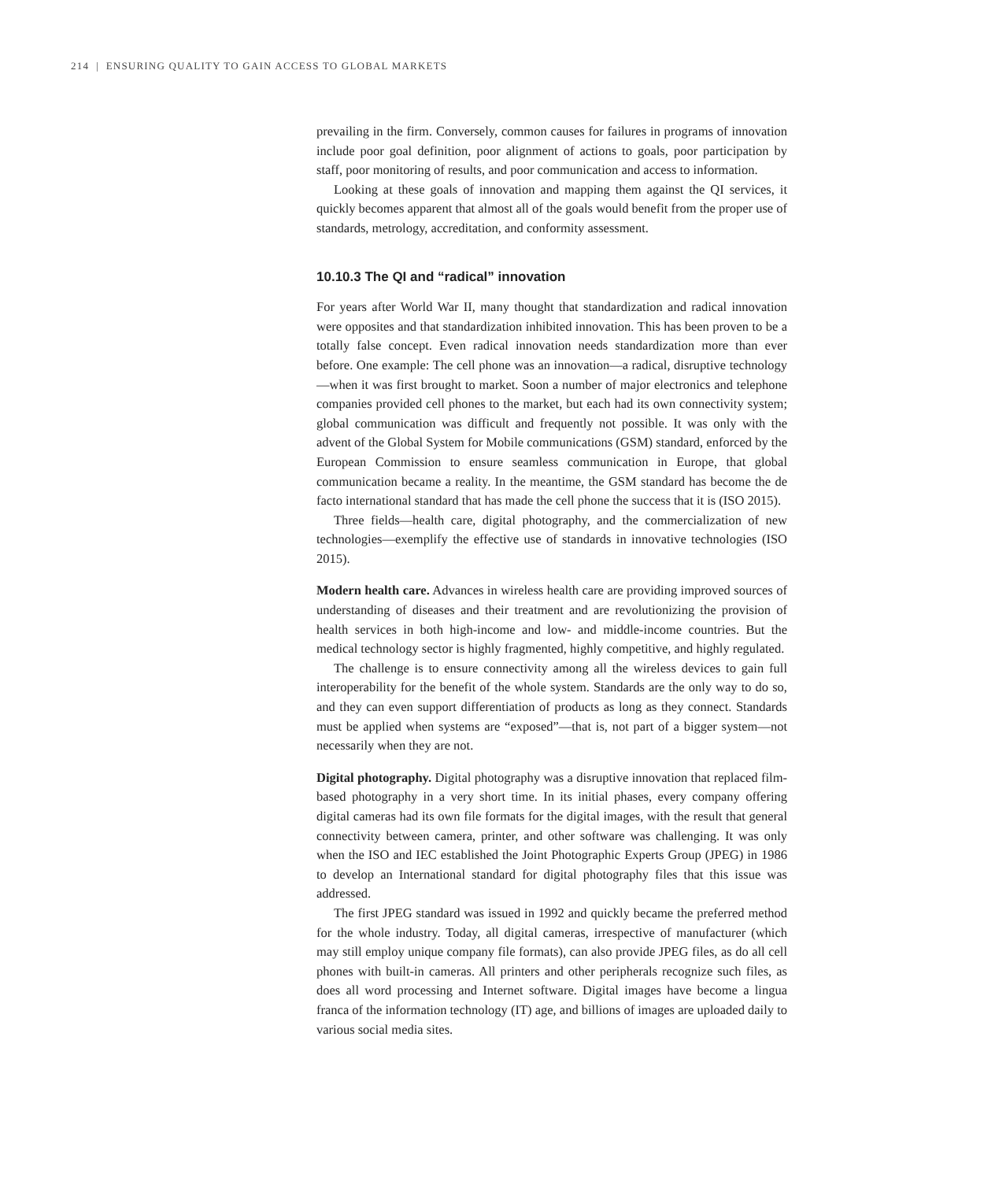214 | ENSURING QUALITY TO GAIN ACCESS TO GLOBAL MARKETS
prevailing in the firm. Conversely, common causes for failures in programs of innovation include poor goal definition, poor alignment of actions to goals, poor participation by staff, poor monitoring of results, and poor communication and access to information.
Looking at these goals of innovation and mapping them against the QI services, it quickly becomes apparent that almost all of the goals would benefit from the proper use of standards, metrology, accreditation, and conformity assessment.
10.10.3 The QI and “radical” innovation
For years after World War II, many thought that standardization and radical innovation were opposites and that standardization inhibited innovation. This has been proven to be a totally false concept. Even radical innovation needs standardization more than ever before. One example: The cell phone was an innovation—a radical, disruptive technology—when it was first brought to market. Soon a number of major electronics and telephone companies provided cell phones to the market, but each had its own connectivity system; global communication was difficult and frequently not possible. It was only with the advent of the Global System for Mobile communications (GSM) standard, enforced by the European Commission to ensure seamless communication in Europe, that global communication became a reality. In the meantime, the GSM standard has become the de facto international standard that has made the cell phone the success that it is (ISO 2015).
Three fields—health care, digital photography, and the commercialization of new technologies—exemplify the effective use of standards in innovative technologies (ISO 2015).
Modern health care. Advances in wireless health care are providing improved sources of understanding of diseases and their treatment and are revolutionizing the provision of health services in both high-income and low- and middle-income countries. But the medical technology sector is highly fragmented, highly competitive, and highly regulated.
The challenge is to ensure connectivity among all the wireless devices to gain full interoperability for the benefit of the whole system. Standards are the only way to do so, and they can even support differentiation of products as long as they connect. Standards must be applied when systems are “exposed”—that is, not part of a bigger system—not necessarily when they are not.
Digital photography. Digital photography was a disruptive innovation that replaced film-based photography in a very short time. In its initial phases, every company offering digital cameras had its own file formats for the digital images, with the result that general connectivity between camera, printer, and other software was challenging. It was only when the ISO and IEC established the Joint Photographic Experts Group (JPEG) in 1986 to develop an International standard for digital photography files that this issue was addressed.
The first JPEG standard was issued in 1992 and quickly became the preferred method for the whole industry. Today, all digital cameras, irrespective of manufacturer (which may still employ unique company file formats), can also provide JPEG files, as do all cell phones with built-in cameras. All printers and other peripherals recognize such files, as does all word processing and Internet software. Digital images have become a lingua franca of the information technology (IT) age, and billions of images are uploaded daily to various social media sites.